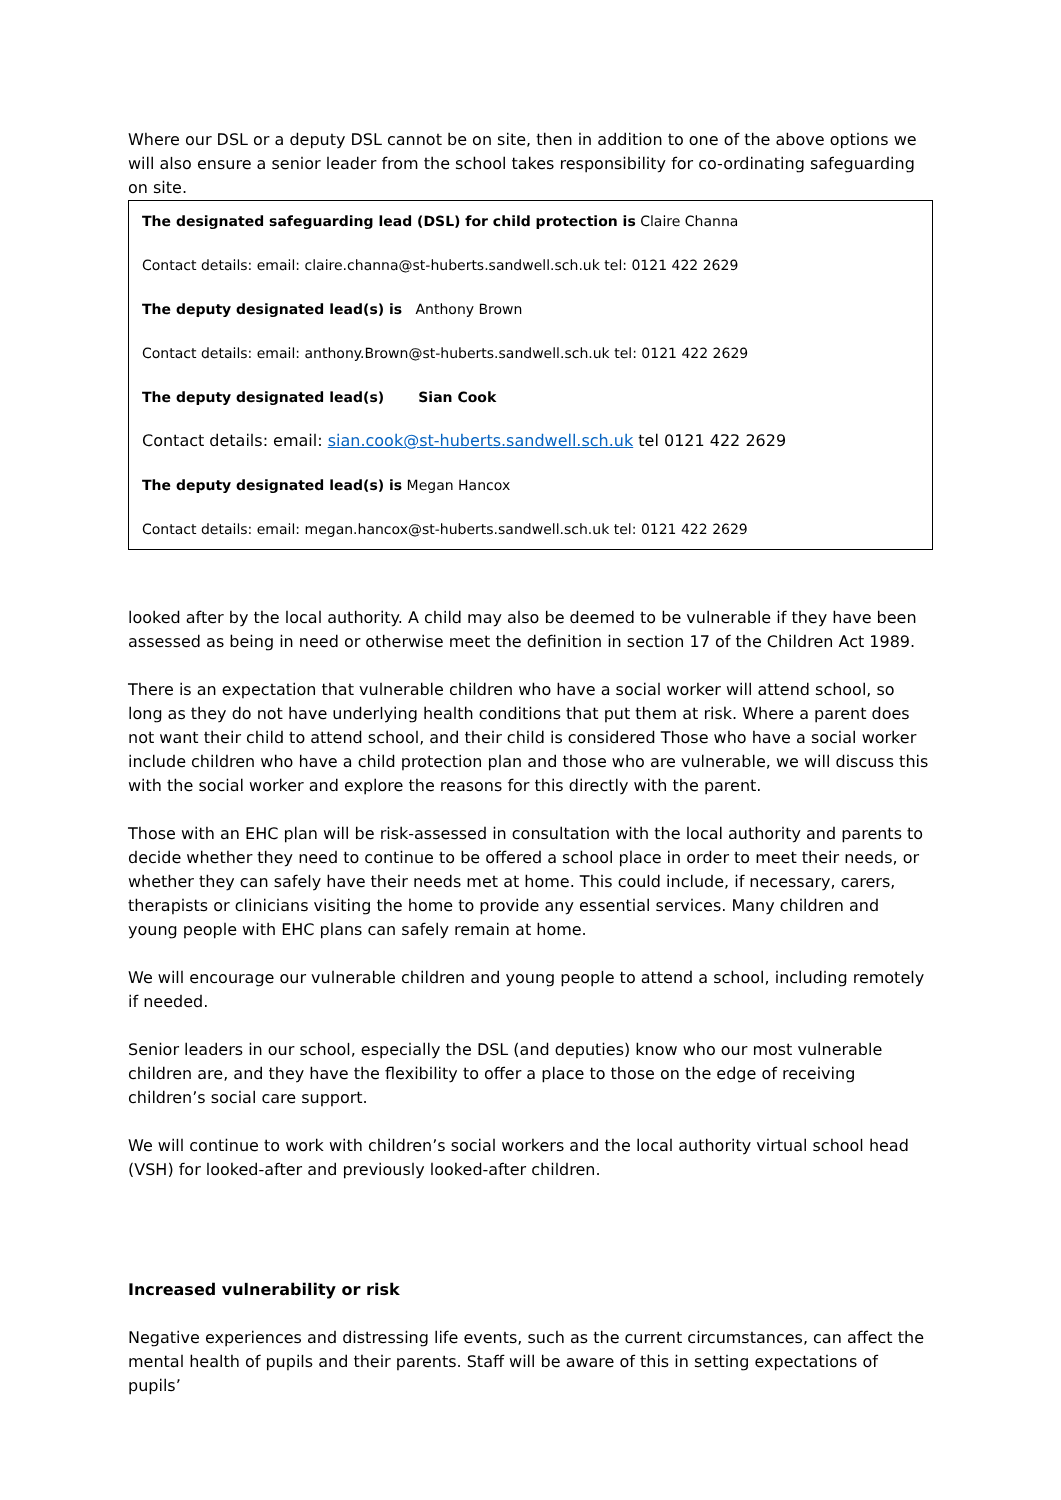Where our DSL or a deputy DSL cannot be on site, then in addition to one of the above options we will also ensure a senior leader from the school takes responsibility for co-ordinating safeguarding on site.
The designated safeguarding lead (DSL) for child protection is Claire Channa
Contact details: email: claire.channa@st-huberts.sandwell.sch.uk tel: 0121 422 2629
The deputy designated lead(s) is Anthony Brown
Contact details: email: anthony.Brown@st-huberts.sandwell.sch.uk tel: 0121 422 2629
The deputy designated lead(s) Sian Cook
Contact details: email: sian.cook@st-huberts.sandwell.sch.uk tel 0121 422 2629
The deputy designated lead(s) is Megan Hancox
Contact details: email: megan.hancox@st-huberts.sandwell.sch.uk tel: 0121 422 2629
looked after by the local authority. A child may also be deemed to be vulnerable if they have been assessed as being in need or otherwise meet the definition in section 17 of the Children Act 1989.
There is an expectation that vulnerable children who have a social worker will attend school, so long as they do not have underlying health conditions that put them at risk. Where a parent does not want their child to attend school, and their child is considered Those who have a social worker include children who have a child protection plan and those who are vulnerable, we will discuss this with the social worker and explore the reasons for this directly with the parent.
Those with an EHC plan will be risk-assessed in consultation with the local authority and parents to decide whether they need to continue to be offered a school place in order to meet their needs, or whether they can safely have their needs met at home. This could include, if necessary, carers, therapists or clinicians visiting the home to provide any essential services. Many children and young people with EHC plans can safely remain at home.
We will encourage our vulnerable children and young people to attend a school, including remotely if needed.
Senior leaders in our school, especially the DSL (and deputies) know who our most vulnerable children are, and they have the flexibility to offer a place to those on the edge of receiving children’s social care support.
We will continue to work with children’s social workers and the local authority virtual school head (VSH) for looked-after and previously looked-after children.
Increased vulnerability or risk
Negative experiences and distressing life events, such as the current circumstances, can affect the mental health of pupils and their parents. Staff will be aware of this in setting expectations of pupils’